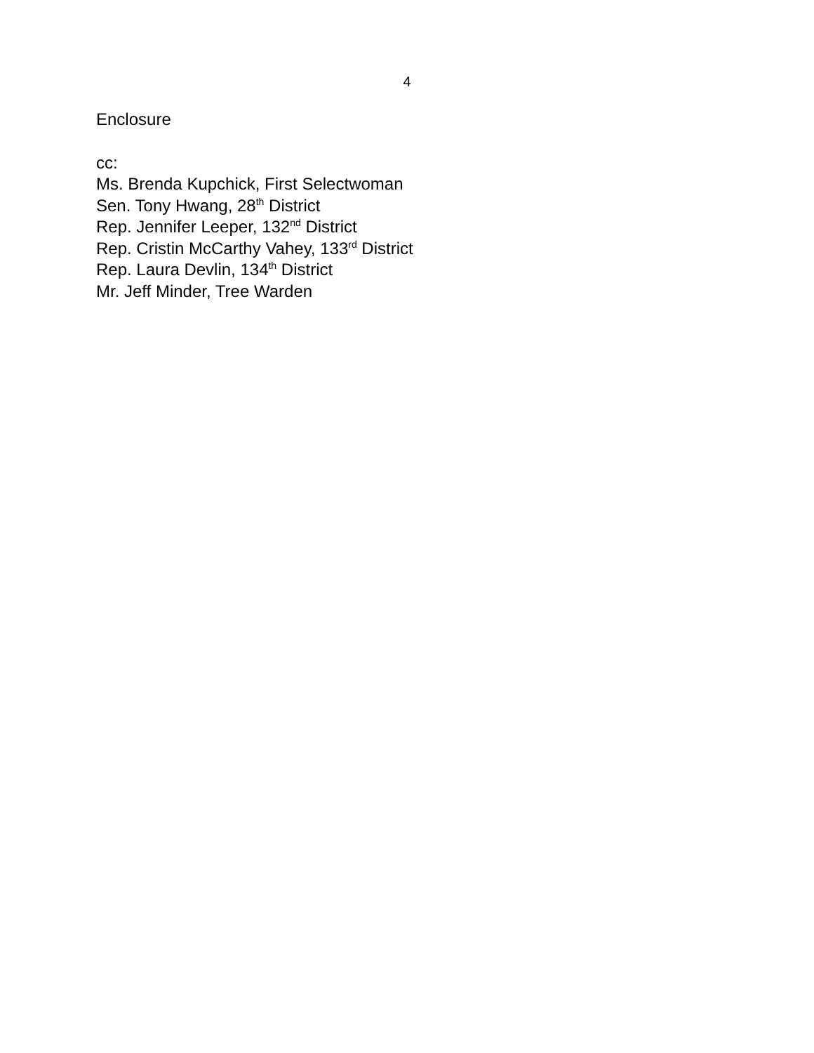4
Enclosure
cc:
Ms. Brenda Kupchick, First Selectwoman
Sen. Tony Hwang, 28<sup>th</sup> District
Rep. Jennifer Leeper, 132<sup>nd</sup> District
Rep. Cristin McCarthy Vahey, 133<sup>rd</sup> District
Rep. Laura Devlin, 134<sup>th</sup> District
Mr. Jeff Minder, Tree Warden